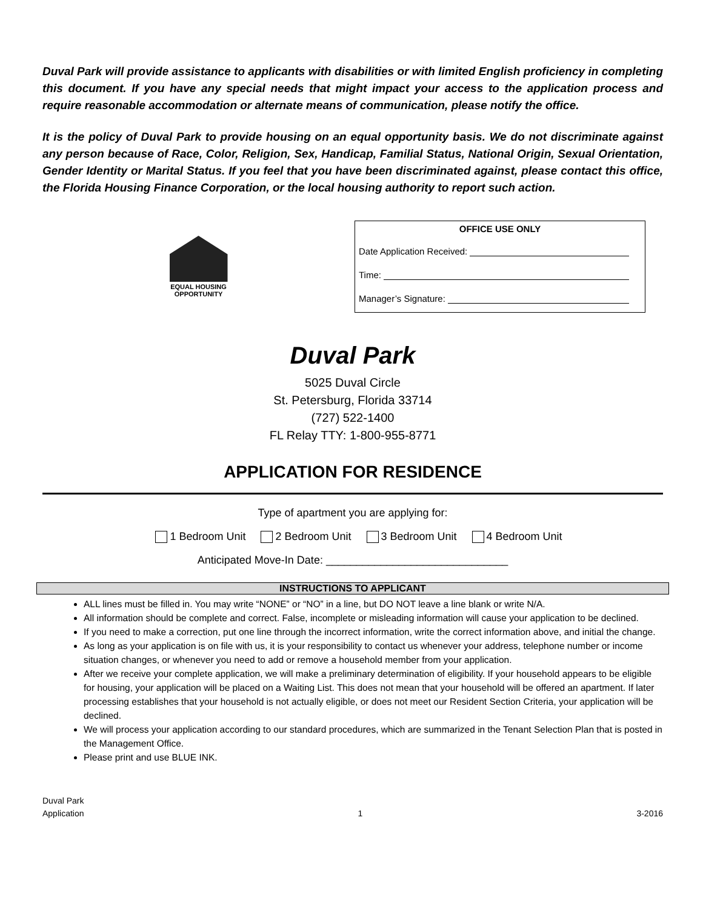Duval Park will provide assistance to applicants with disabilities or with limited English proficiency in completing this document. If you have any special needs that might impact your access to the application process and require reasonable accommodation or alternate means of communication, please notify the office.
It is the policy of Duval Park to provide housing on an equal opportunity basis. We do not discriminate against any person because of Race, Color, Religion, Sex, Handicap, Familial Status, National Origin, Sexual Orientation, Gender Identity or Marital Status. If you feel that you have been discriminated against, please contact this office, the Florida Housing Finance Corporation, or the local housing authority to report such action.
EQUAL HOUSING
OPPORTUNITY
OFFICE USE ONLY
Date Application Received:
Time:
Manager’s Signature:
Duval Park
5025 Duval Circle
St. Petersburg, Florida 33714
(727) 522-1400
FL Relay TTY: 1-800-955-8771
APPLICATION FOR RESIDENCE
Type of apartment you are applying for:
1 Bedroom Unit 2 Bedroom Unit 3 Bedroom Unit 4 Bedroom Unit
Anticipated Move-In Date: ______________________________
INSTRUCTIONS TO APPLICANT
ALL lines must be filled in. You may write “NONE” or “NO” in a line, but DO NOT leave a line blank or write N/A.
All information should be complete and correct. False, incomplete or misleading information will cause your application to be declined.
If you need to make a correction, put one line through the incorrect information, write the correct information above, and initial the change.
As long as your application is on file with us, it is your responsibility to contact us whenever your address, telephone number or income situation changes, or whenever you need to add or remove a household member from your application.
After we receive your complete application, we will make a preliminary determination of eligibility. If your household appears to be eligible for housing, your application will be placed on a Waiting List. This does not mean that your household will be offered an apartment. If later processing establishes that your household is not actually eligible, or does not meet our Resident Section Criteria, your application will be declined.
We will process your application according to our standard procedures, which are summarized in the Tenant Selection Plan that is posted in the Management Office.
Please print and use BLUE INK.
Duval Park
Application
1 3-2016